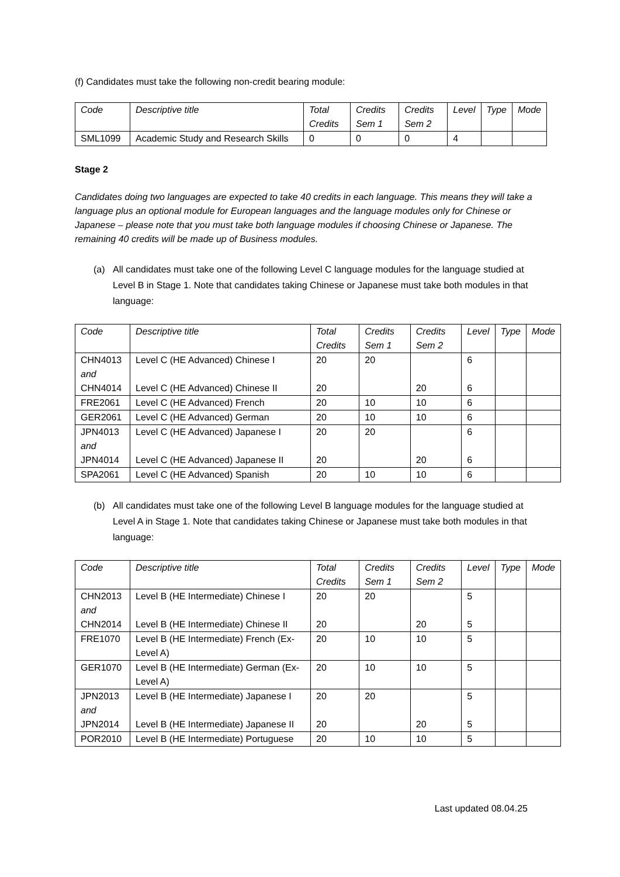(f) Candidates must take the following non-credit bearing module:
| Code | Descriptive title | Total Credits | Credits Sem 1 | Credits Sem 2 | Level | Type | Mode |
| --- | --- | --- | --- | --- | --- | --- | --- |
| SML1099 | Academic Study and Research Skills | 0 | 0 | 0 | 4 | | |
Stage 2
Candidates doing two languages are expected to take 40 credits in each language. This means they will take a language plus an optional module for European languages and the language modules only for Chinese or Japanese – please note that you must take both language modules if choosing Chinese or Japanese. The remaining 40 credits will be made up of Business modules.
(a) All candidates must take one of the following Level C language modules for the language studied at Level B in Stage 1. Note that candidates taking Chinese or Japanese must take both modules in that language:
| Code | Descriptive title | Total Credits | Credits Sem 1 | Credits Sem 2 | Level | Type | Mode |
| --- | --- | --- | --- | --- | --- | --- | --- |
| CHN4013 and CHN4014 | Level C (HE Advanced) Chinese I Level C (HE Advanced) Chinese II | 20 20 | 20 | 20 | 6 6 | | |
| FRE2061 | Level C (HE Advanced) French | 20 | 10 | 10 | 6 | | |
| GER2061 | Level C (HE Advanced) German | 20 | 10 | 10 | 6 | | |
| JPN4013 and JPN4014 | Level C (HE Advanced) Japanese I Level C (HE Advanced) Japanese II | 20 20 | 20 | 20 | 6 6 | | |
| SPA2061 | Level C (HE Advanced) Spanish | 20 | 10 | 10 | 6 | | |
(b) All candidates must take one of the following Level B language modules for the language studied at Level A in Stage 1. Note that candidates taking Chinese or Japanese must take both modules in that language:
| Code | Descriptive title | Total Credits | Credits Sem 1 | Credits Sem 2 | Level | Type | Mode |
| --- | --- | --- | --- | --- | --- | --- | --- |
| CHN2013 and CHN2014 | Level B (HE Intermediate) Chinese I Level B (HE Intermediate) Chinese II | 20 20 | 20 | 20 | 5 5 | | |
| FRE1070 | Level B (HE Intermediate) French (Ex-Level A) | 20 | 10 | 10 | 5 | | |
| GER1070 | Level B (HE Intermediate) German (Ex-Level A) | 20 | 10 | 10 | 5 | | |
| JPN2013 and JPN2014 | Level B (HE Intermediate) Japanese I Level B (HE Intermediate) Japanese II | 20 20 | 20 | 20 | 5 5 | | |
| POR2010 | Level B (HE Intermediate) Portuguese | 20 | 10 | 10 | 5 | | |
Last updated 08.04.25